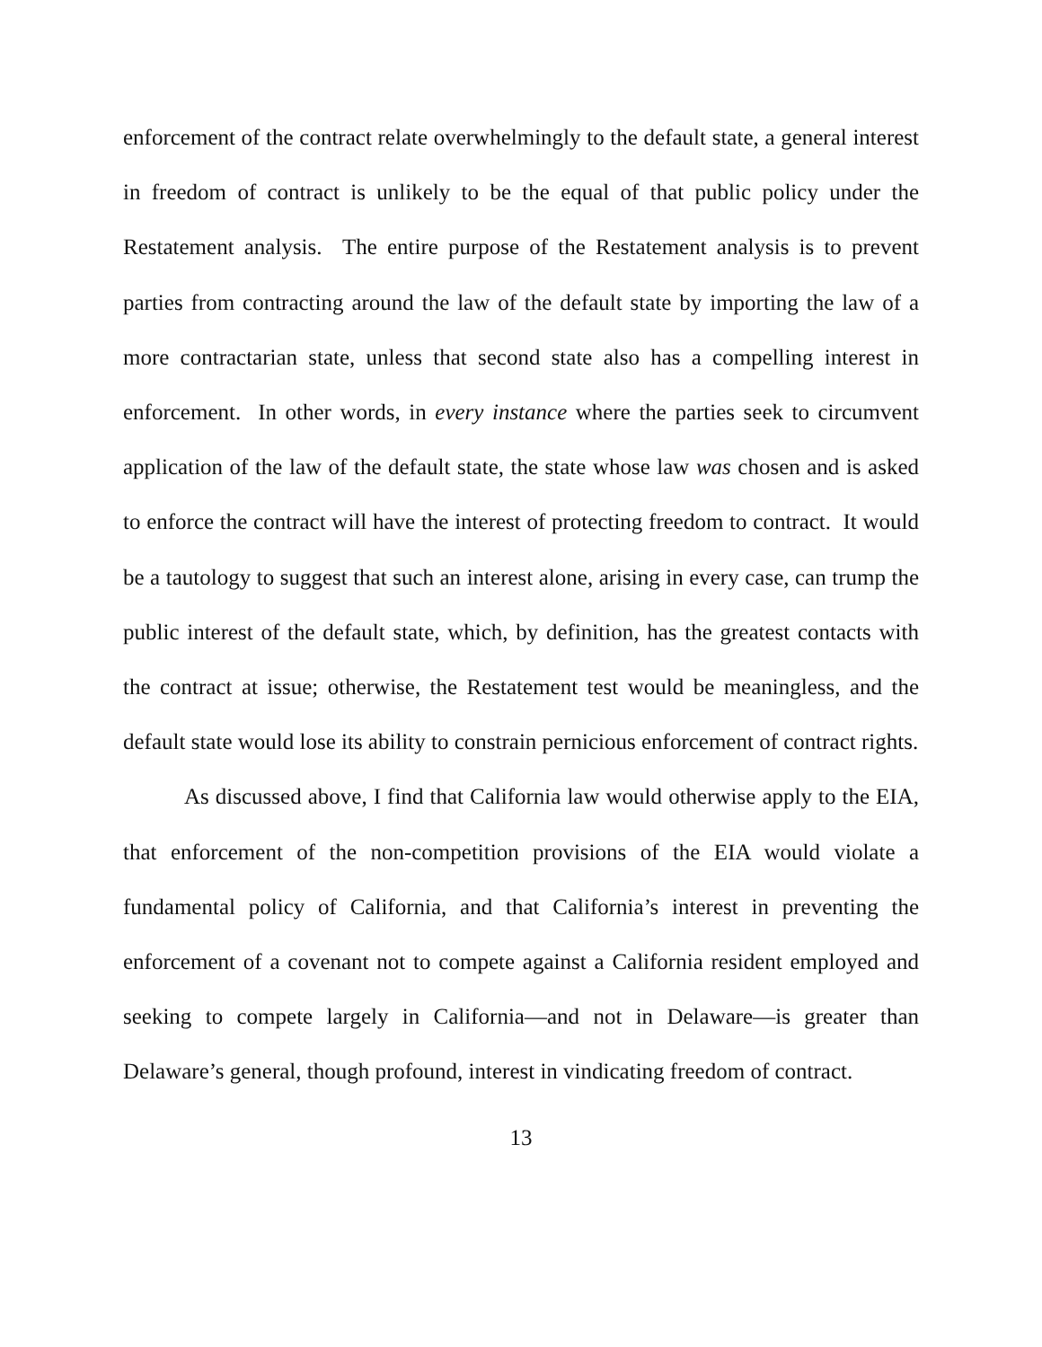enforcement of the contract relate overwhelmingly to the default state, a general interest in freedom of contract is unlikely to be the equal of that public policy under the Restatement analysis. The entire purpose of the Restatement analysis is to prevent parties from contracting around the law of the default state by importing the law of a more contractarian state, unless that second state also has a compelling interest in enforcement. In other words, in every instance where the parties seek to circumvent application of the law of the default state, the state whose law was chosen and is asked to enforce the contract will have the interest of protecting freedom to contract. It would be a tautology to suggest that such an interest alone, arising in every case, can trump the public interest of the default state, which, by definition, has the greatest contacts with the contract at issue; otherwise, the Restatement test would be meaningless, and the default state would lose its ability to constrain pernicious enforcement of contract rights.
As discussed above, I find that California law would otherwise apply to the EIA, that enforcement of the non-competition provisions of the EIA would violate a fundamental policy of California, and that California’s interest in preventing the enforcement of a covenant not to compete against a California resident employed and seeking to compete largely in California—and not in Delaware—is greater than Delaware’s general, though profound, interest in vindicating freedom of contract.
13